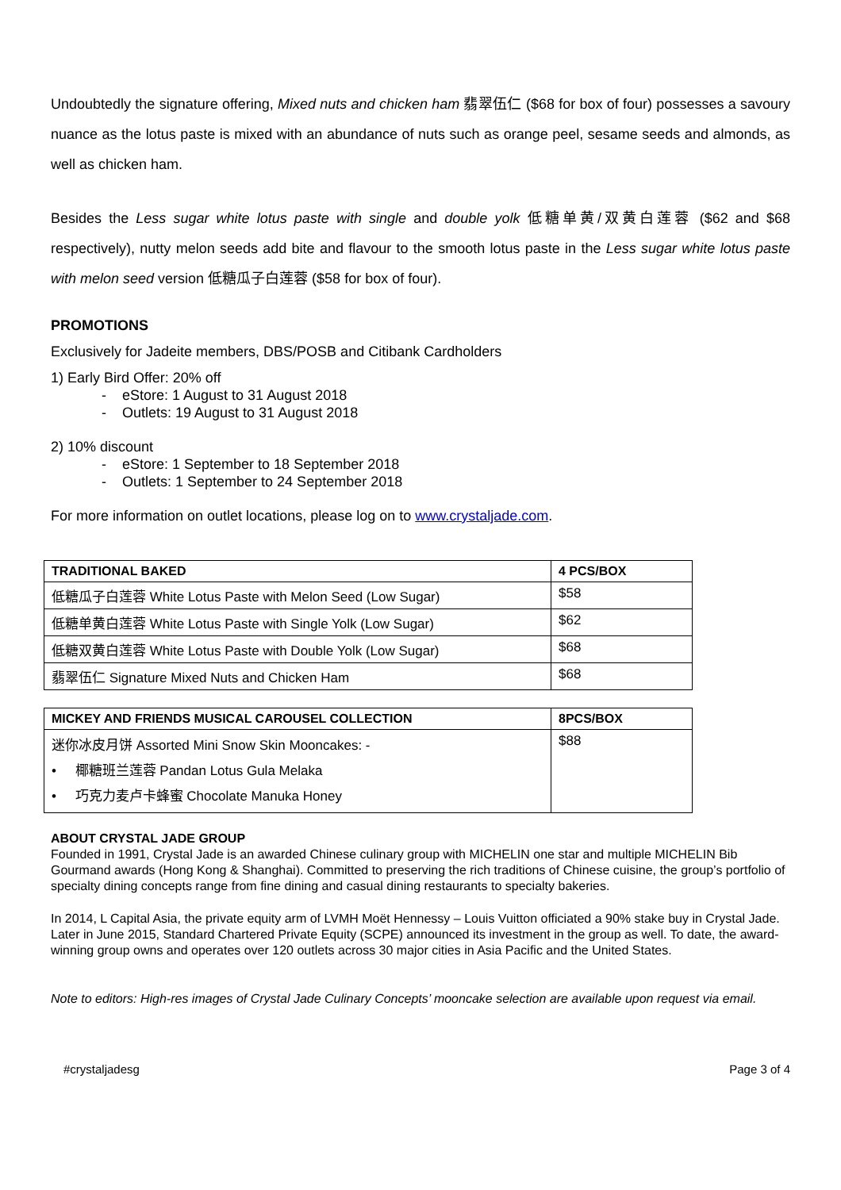Undoubtedly the signature offering, Mixed nuts and chicken ham 翡翠伍仁 ($68 for box of four) possesses a savoury nuance as the lotus paste is mixed with an abundance of nuts such as orange peel, sesame seeds and almonds, as well as chicken ham.
Besides the Less sugar white lotus paste with single and double yolk 低糖单黄/双黄白莲蓉 ($62 and $68 respectively), nutty melon seeds add bite and flavour to the smooth lotus paste in the Less sugar white lotus paste with melon seed version 低糖瓜子白莲蓉 ($58 for box of four).
PROMOTIONS
Exclusively for Jadeite members, DBS/POSB and Citibank Cardholders
1) Early Bird Offer: 20% off
- eStore: 1 August to 31 August 2018
- Outlets: 19 August to 31 August 2018
2) 10% discount
- eStore: 1 September to 18 September 2018
- Outlets: 1 September to 24 September 2018
For more information on outlet locations, please log on to www.crystaljade.com.
| TRADITIONAL BAKED | 4 PCS/BOX |
| --- | --- |
| 低糖瓜子白莲蓉 White Lotus Paste with Melon Seed (Low Sugar) | $58 |
| 低糖单黄白莲蓉 White Lotus Paste with Single Yolk (Low Sugar) | $62 |
| 低糖双黄白莲蓉 White Lotus Paste with Double Yolk (Low Sugar) | $68 |
| 翡翠伍仁 Signature Mixed Nuts and Chicken Ham | $68 |
| MICKEY AND FRIENDS MUSICAL CAROUSEL COLLECTION | 8PCS/BOX |
| --- | --- |
| 迷你冰皮月饼 Assorted Mini Snow Skin Mooncakes: - • 椰糖班兰莲蓉 Pandan Lotus Gula Melaka • 巧克力麦卢卡蜂蜜 Chocolate Manuka Honey | $88 |
ABOUT CRYSTAL JADE GROUP
Founded in 1991, Crystal Jade is an awarded Chinese culinary group with MICHELIN one star and multiple MICHELIN Bib Gourmand awards (Hong Kong & Shanghai). Committed to preserving the rich traditions of Chinese cuisine, the group’s portfolio of specialty dining concepts range from fine dining and casual dining restaurants to specialty bakeries.
In 2014, L Capital Asia, the private equity arm of LVMH Moët Hennessy – Louis Vuitton officiated a 90% stake buy in Crystal Jade. Later in June 2015, Standard Chartered Private Equity (SCPE) announced its investment in the group as well. To date, the award-winning group owns and operates over 120 outlets across 30 major cities in Asia Pacific and the United States.
Note to editors: High-res images of Crystal Jade Culinary Concepts’ mooncake selection are available upon request via email.
#crystaljadesg Page 3 of 4